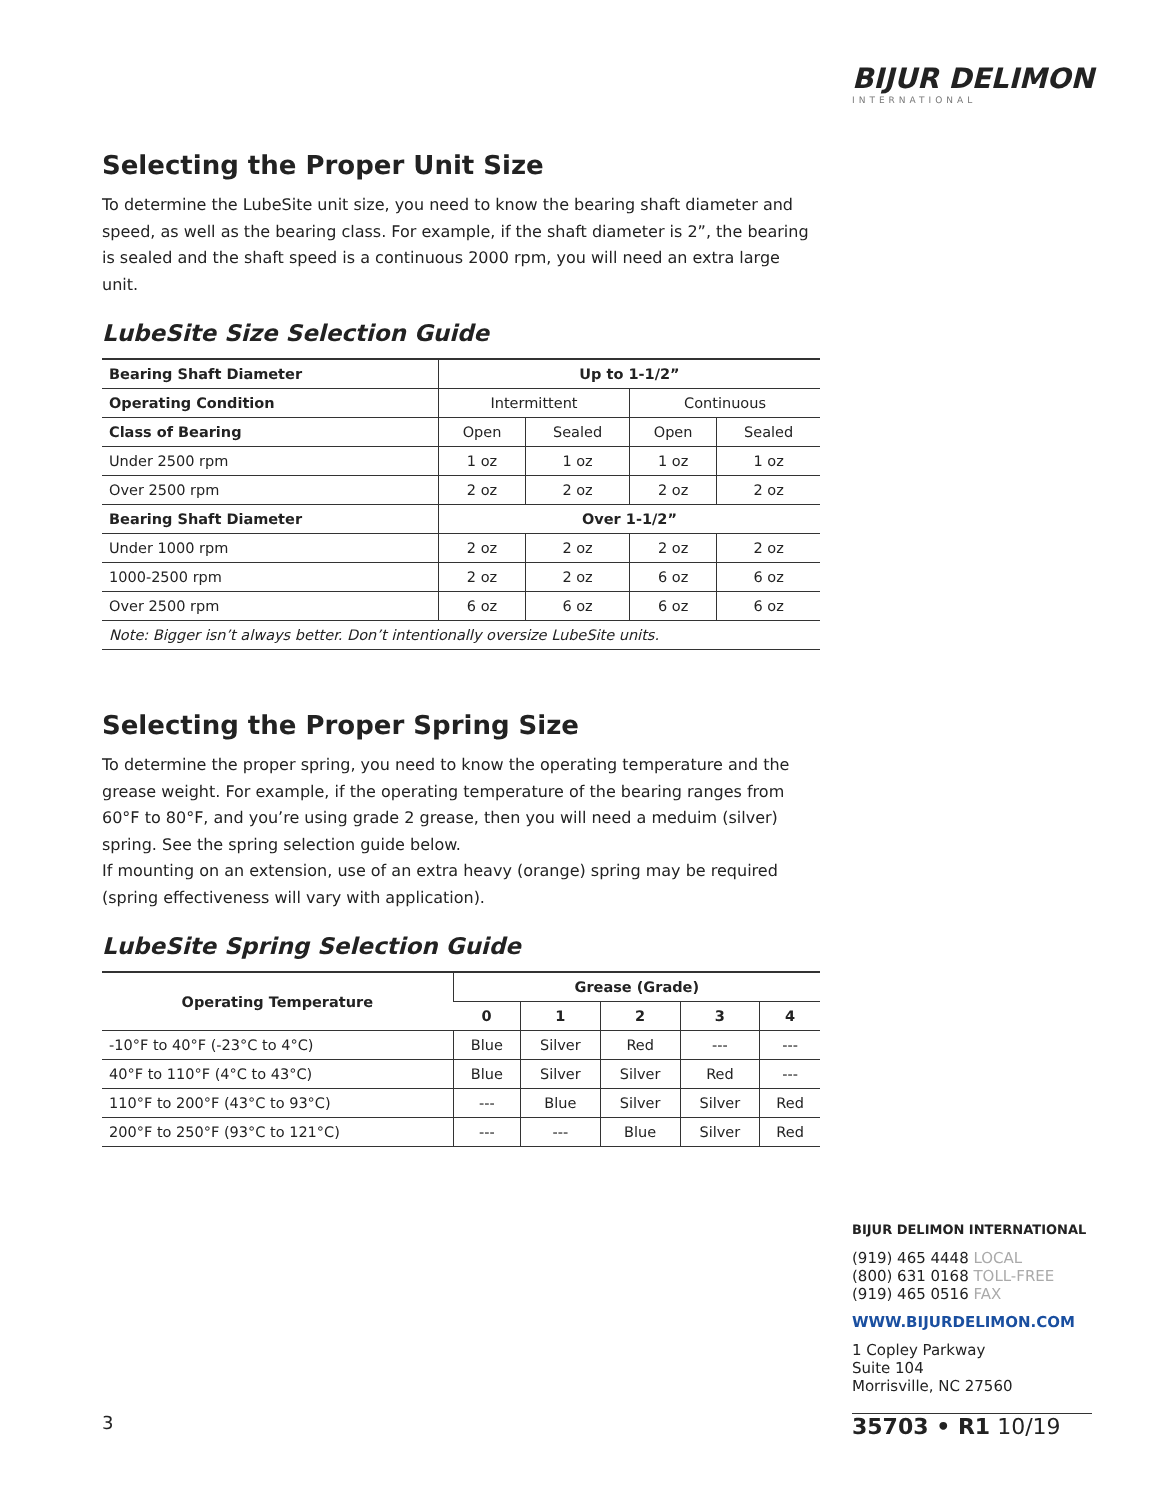BIJUR DELIMON
INTERNATIONAL
Selecting the Proper Unit Size
To determine the LubeSite unit size, you need to know the bearing shaft diameter and speed, as well as the bearing class. For example, if the shaft diameter is 2”, the bearing is sealed and the shaft speed is a continuous 2000 rpm, you will need an extra large unit.
LubeSite Size Selection Guide
| Bearing Shaft Diameter | Up to 1-1/2” | | | |
| --- | --- | --- | --- | --- |
| Operating Condition | Intermittent | | Continuous | |
| Class of Bearing | Open | Sealed | Open | Sealed |
| Under 2500 rpm | 1 oz | 1 oz | 1 oz | 1 oz |
| Over 2500 rpm | 2 oz | 2 oz | 2 oz | 2 oz |
| Bearing Shaft Diameter | Over 1-1/2” | | | |
| Under 1000 rpm | 2 oz | 2 oz | 2 oz | 2 oz |
| 1000-2500 rpm | 2 oz | 2 oz | 6 oz | 6 oz |
| Over 2500 rpm | 6 oz | 6 oz | 6 oz | 6 oz |
| Note: Bigger isn’t always better. Don’t intentionally oversize LubeSite units. | | | | |
Selecting the Proper Spring Size
To determine the proper spring, you need to know the operating temperature and the grease weight. For example, if the operating temperature of the bearing ranges from 60°F to 80°F, and you’re using grade 2 grease, then you will need a meduim (silver) spring. See the spring selection guide below.
If mounting on an extension, use of an extra heavy (orange) spring may be required (spring effectiveness will vary with application).
LubeSite Spring Selection Guide
| Operating Temperature | Grease (Grade) | | | | |
| --- | --- | --- | --- | --- | --- |
| | 0 | 1 | 2 | 3 | 4 |
| -10°F to 40°F (-23°C to 4°C) | Blue | Silver | Red | --- | --- |
| 40°F to 110°F (4°C to 43°C) | Blue | Silver | Silver | Red | --- |
| 110°F to 200°F (43°C to 93°C) | --- | Blue | Silver | Silver | Red |
| 200°F to 250°F (93°C to 121°C) | --- | --- | Blue | Silver | Red |
BIJUR DELIMON INTERNATIONAL
(919) 465 4448 LOCAL
(800) 631 0168 TOLL-FREE
(919) 465 0516 FAX
WWW.BIJURDELIMON.COM
1 Copley Parkway
Suite 104
Morrisville, NC 27560
35703 • R1 10/19
3